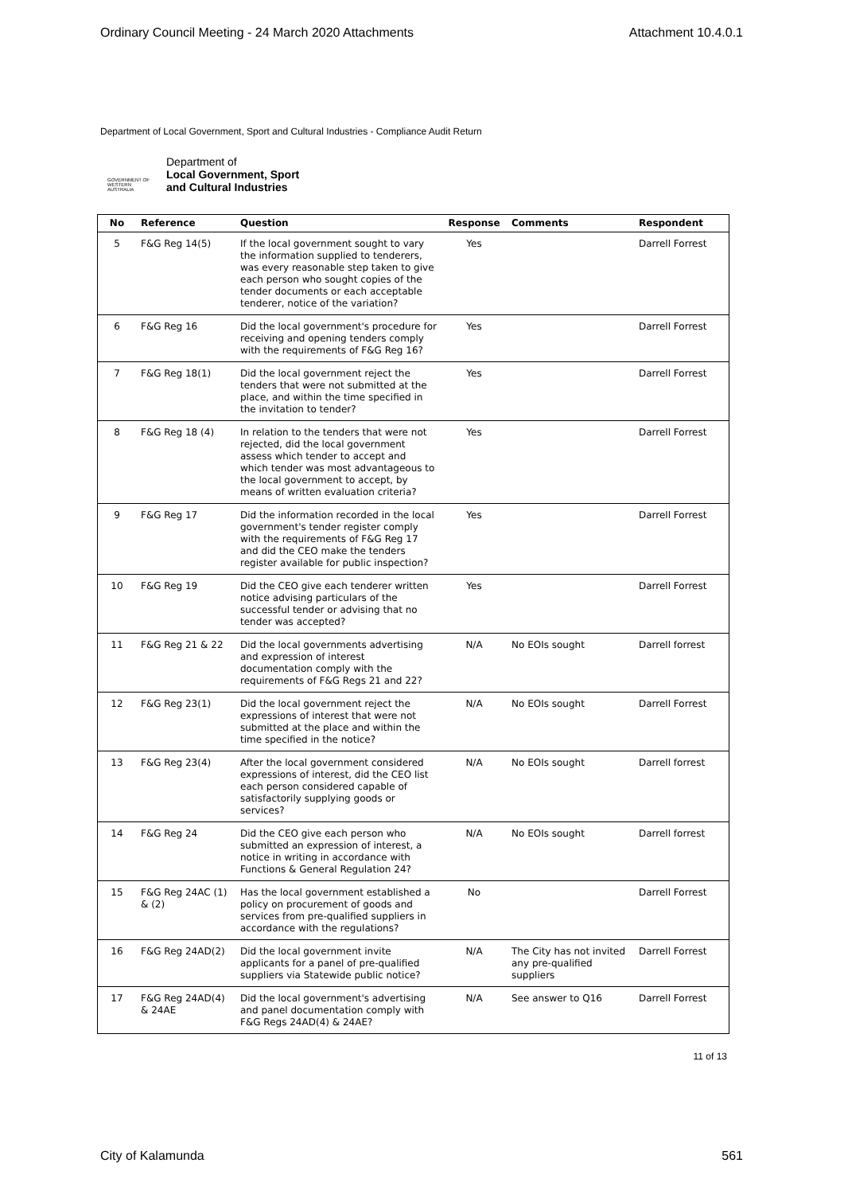Ordinary Council Meeting - 24 March 2020 Attachments Attachment 10.4.0.1
Department of Local Government, Sport and Cultural Industries - Compliance Audit Return
GOVERNMENT OF WESTERN AUSTRALIA
Department of
Local Government, Sport
and Cultural Industries
| No | Reference | Question | Response | Comments | Respondent |
| --- | --- | --- | --- | --- | --- |
| 5 | F&G Reg 14(5) | If the local government sought to vary the information supplied to tenderers, was every reasonable step taken to give each person who sought copies of the tender documents or each acceptable tenderer, notice of the variation? | Yes | | Darrell Forrest |
| 6 | F&G Reg 16 | Did the local government's procedure for receiving and opening tenders comply with the requirements of F&G Reg 16? | Yes | | Darrell Forrest |
| 7 | F&G Reg 18(1) | Did the local government reject the tenders that were not submitted at the place, and within the time specified in the invitation to tender? | Yes | | Darrell Forrest |
| 8 | F&G Reg 18 (4) | In relation to the tenders that were not rejected, did the local government assess which tender to accept and which tender was most advantageous to the local government to accept, by means of written evaluation criteria? | Yes | | Darrell Forrest |
| 9 | F&G Reg 17 | Did the information recorded in the local government's tender register comply with the requirements of F&G Reg 17 and did the CEO make the tenders register available for public inspection? | Yes | | Darrell Forrest |
| 10 | F&G Reg 19 | Did the CEO give each tenderer written notice advising particulars of the successful tender or advising that no tender was accepted? | Yes | | Darrell Forrest |
| 11 | F&G Reg 21 & 22 | Did the local governments advertising and expression of interest documentation comply with the requirements of F&G Regs 21 and 22? | N/A | No EOIs sought | Darrell forrest |
| 12 | F&G Reg 23(1) | Did the local government reject the expressions of interest that were not submitted at the place and within the time specified in the notice? | N/A | No EOIs sought | Darrell Forrest |
| 13 | F&G Reg 23(4) | After the local government considered expressions of interest, did the CEO list each person considered capable of satisfactorily supplying goods or services? | N/A | No EOIs sought | Darrell forrest |
| 14 | F&G Reg 24 | Did the CEO give each person who submitted an expression of interest, a notice in writing in accordance with Functions & General Regulation 24? | N/A | No EOIs sought | Darrell forrest |
| 15 | F&G Reg 24AC (1) & (2) | Has the local government established a policy on procurement of goods and services from pre-qualified suppliers in accordance with the regulations? | No | | Darrell Forrest |
| 16 | F&G Reg 24AD(2) | Did the local government invite applicants for a panel of pre-qualified suppliers via Statewide public notice? | N/A | The City has not invited any pre-qualified suppliers | Darrell Forrest |
| 17 | F&G Reg 24AD(4) & 24AE | Did the local government's advertising and panel documentation comply with F&G Regs 24AD(4) & 24AE? | N/A | See answer to Q16 | Darrell Forrest |
11 of 13
City of Kalamunda 561